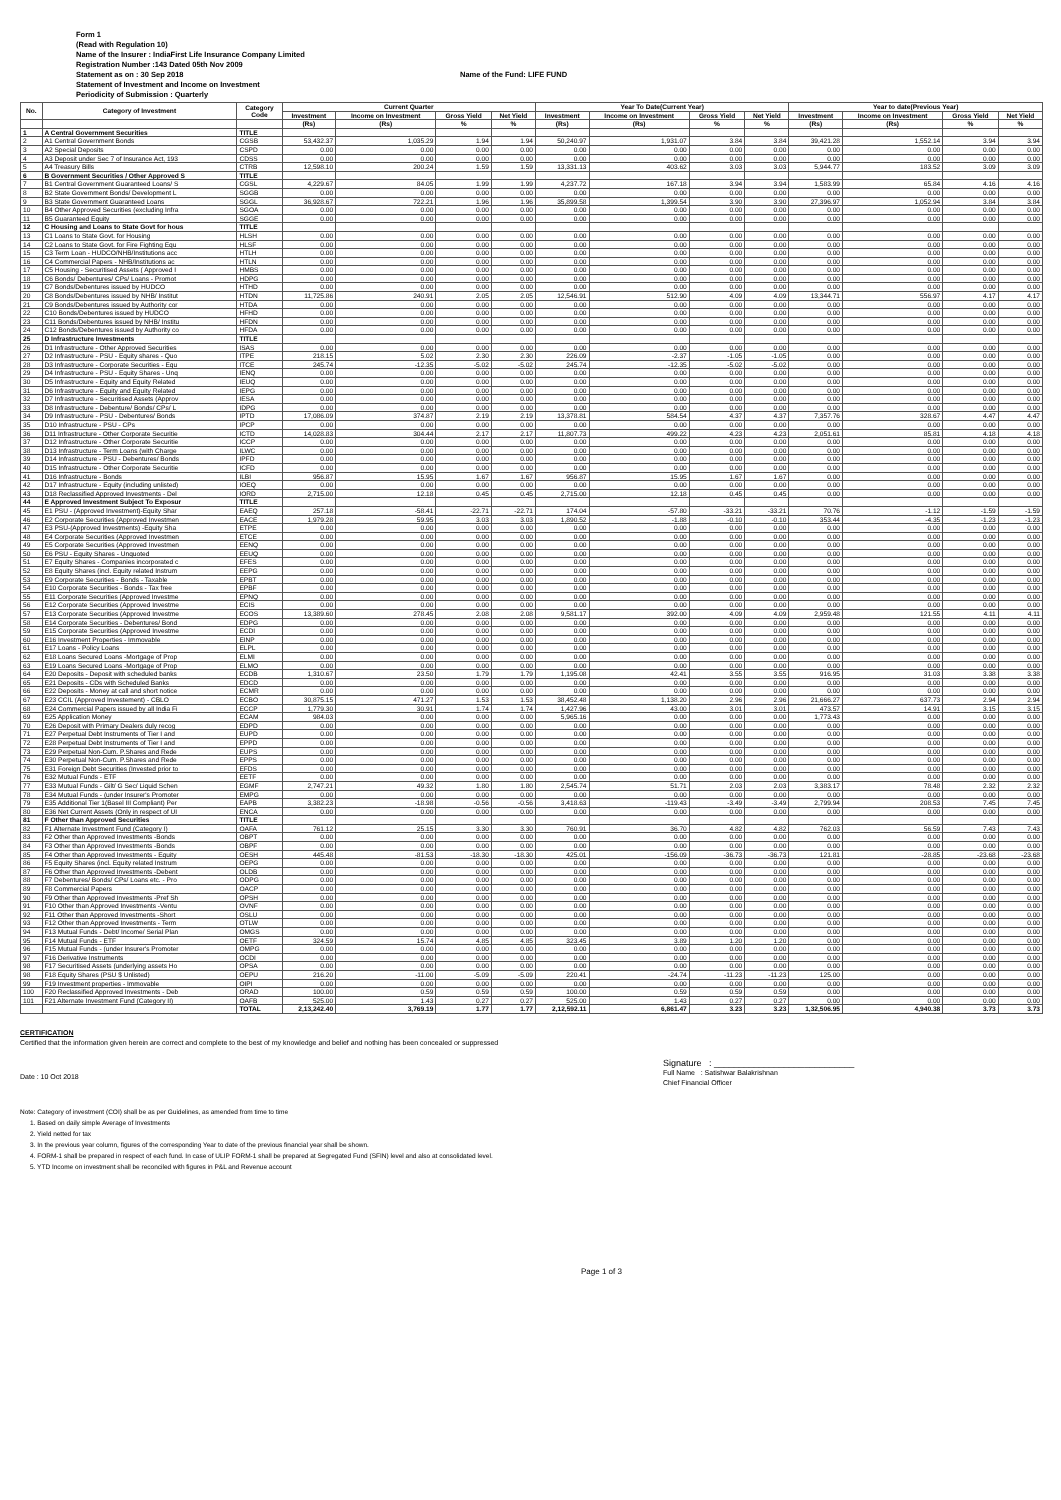Form 1
(Read with Regulation 10)
Name of the Insurer : IndiaFirst Life Insurance Company Limited
Registration Number :143 Dated 05th Nov 2009
Statement as on : 30 Sep 2018 Name of the Fund: LIFE FUND
Statement of Investment and Income on Investment
Periodicity of Submission : Quarterly
| No. | Category of Investment | Category Code | Current Quarter | | | | Year To Date(Current Year) | | | | Year to date(Previous Year) | | | |
| --- | --- | --- | --- | --- | --- | --- | --- | --- | --- | --- | --- | --- | --- | --- |
| | | | Investment | Income on Investment | Gross Yield | Net Yield | Investment | Income on Investment | Gross Yield | Net Yield | Investment | Income on Investment | Gross Yield | Net Yield |
| | | | (Rs) | (Rs) | % | % | (Rs) | (Rs) | % | % | (Rs) | (Rs) | % | % |
| 1 | A Central Government Securities | TITLE | | | | | | | | | | | | |
| 2 | A1 Central Government Bonds | CGSB | 53,432.37 | 1,035.29 | 1.94 | 1.94 | 50,240.97 | 1,931.07 | 3.84 | 3.84 | 39,421.28 | 1,552.14 | 3.94 | 3.94 |
| 3 | A2 Special Deposits | CSPD | 0.00 | 0.00 | 0.00 | 0.00 | 0.00 | 0.00 | 0.00 | 0.00 | 0.00 | 0.00 | 0.00 | 0.00 |
| 4 | A3 Deposit under Sec 7 of Insurance Act, 193 | CDSS | 0.00 | 0.00 | 0.00 | 0.00 | 0.00 | 0.00 | 0.00 | 0.00 | 0.00 | 0.00 | 0.00 | 0.00 |
| 5 | A4 Treasury Bills | CTRB | 12,598.10 | 200.24 | 1.59 | 1.59 | 13,331.13 | 403.62 | 3.03 | 3.03 | 5,944.77 | 183.52 | 3.09 | 3.09 |
| 6 | B Government Securities / Other Approved S | TITLE | | | | | | | | | | | | |
| 7 | B1 Central Government Guaranteed Loans/ S | CGSL | 4,229.67 | 84.05 | 1.99 | 1.99 | 4,237.72 | 167.18 | 3.94 | 3.94 | 1,583.99 | 65.84 | 4.16 | 4.16 |
| 8 | B2 State Government Bonds/ Development L | SGGB | 0.00 | 0.00 | 0.00 | 0.00 | 0.00 | 0.00 | 0.00 | 0.00 | 0.00 | 0.00 | 0.00 | 0.00 |
| 9 | B3 State Government Guaranteed Loans | SGGL | 36,928.67 | 722.21 | 1.96 | 1.96 | 35,899.58 | 1,399.54 | 3.90 | 3.90 | 27,396.97 | 1,052.94 | 3.84 | 3.84 |
| 10 | B4 Other Approved Securities (excluding Infra | SGOA | 0.00 | 0.00 | 0.00 | 0.00 | 0.00 | 0.00 | 0.00 | 0.00 | 0.00 | 0.00 | 0.00 | 0.00 |
| 11 | B5 Guaranteed Equity | SGGE | 0.00 | 0.00 | 0.00 | 0.00 | 0.00 | 0.00 | 0.00 | 0.00 | 0.00 | 0.00 | 0.00 | 0.00 |
| 12 | C Housing and Loans to State Govt for hous | TITLE | | | | | | | | | | | | |
| 13 | C1 Loans to State Govt. for Housing | HLSH | 0.00 | 0.00 | 0.00 | 0.00 | 0.00 | 0.00 | 0.00 | 0.00 | 0.00 | 0.00 | 0.00 | 0.00 |
| 14 | C2 Loans to State Govt. for Fire Fighting Equ | HLSF | 0.00 | 0.00 | 0.00 | 0.00 | 0.00 | 0.00 | 0.00 | 0.00 | 0.00 | 0.00 | 0.00 | 0.00 |
| 15 | C3 Term Loan - HUDCO/NHB/Institutions acc | HTLH | 0.00 | 0.00 | 0.00 | 0.00 | 0.00 | 0.00 | 0.00 | 0.00 | 0.00 | 0.00 | 0.00 | 0.00 |
| 16 | C4 Commercial Papers - NHB/Institutions ac | HTLN | 0.00 | 0.00 | 0.00 | 0.00 | 0.00 | 0.00 | 0.00 | 0.00 | 0.00 | 0.00 | 0.00 | 0.00 |
| 17 | C5 Housing - Securitised Assets ( Approved I | HMBS | 0.00 | 0.00 | 0.00 | 0.00 | 0.00 | 0.00 | 0.00 | 0.00 | 0.00 | 0.00 | 0.00 | 0.00 |
| 18 | C6 Bonds/ Debentures/ CPs/ Loans - Promot | HDPG | 0.00 | 0.00 | 0.00 | 0.00 | 0.00 | 0.00 | 0.00 | 0.00 | 0.00 | 0.00 | 0.00 | 0.00 |
| 19 | C7 Bonds/Debentures issued by HUDCO | HTHD | 0.00 | 0.00 | 0.00 | 0.00 | 0.00 | 0.00 | 0.00 | 0.00 | 0.00 | 0.00 | 0.00 | 0.00 |
| 20 | C8 Bonds/Debentures issued by NHB/ Institut | HTDN | 11,725.86 | 240.91 | 2.05 | 2.05 | 12,546.91 | 512.90 | 4.09 | 4.09 | 13,344.71 | 556.97 | 4.17 | 4.17 |
| 21 | C9 Bonds/Debentures issued by Authority cor | HTDA | 0.00 | 0.00 | 0.00 | 0.00 | 0.00 | 0.00 | 0.00 | 0.00 | 0.00 | 0.00 | 0.00 | 0.00 |
| 22 | C10 Bonds/Debentures issued by HUDCO | HFHD | 0.00 | 0.00 | 0.00 | 0.00 | 0.00 | 0.00 | 0.00 | 0.00 | 0.00 | 0.00 | 0.00 | 0.00 |
| 23 | C11 Bonds/Debentures issued by NHB/ Institu | HFDN | 0.00 | 0.00 | 0.00 | 0.00 | 0.00 | 0.00 | 0.00 | 0.00 | 0.00 | 0.00 | 0.00 | 0.00 |
| 24 | C12 Bonds/Debentures issued by Authority co | HFDA | 0.00 | 0.00 | 0.00 | 0.00 | 0.00 | 0.00 | 0.00 | 0.00 | 0.00 | 0.00 | 0.00 | 0.00 |
| 25 | D Infrastructure Investments | TITLE | | | | | | | | | | | | |
| 26 | D1 Infrastructure - Other Approved Securities | ISAS | 0.00 | 0.00 | 0.00 | 0.00 | 0.00 | 0.00 | 0.00 | 0.00 | 0.00 | 0.00 | 0.00 | 0.00 |
| 27 | D2 Infrastructure - PSU - Equity shares - Quo | ITPE | 218.15 | 5.02 | 2.30 | 2.30 | 226.09 | -2.37 | -1.05 | -1.05 | 0.00 | 0.00 | 0.00 | 0.00 |
| 28 | D3 Infrastructure - Corporate Securities - Equ | ITCE | 245.74 | -12.35 | -5.02 | -5.02 | 245.74 | -12.35 | -5.02 | -5.02 | 0.00 | 0.00 | 0.00 | 0.00 |
| 29 | D4 Infrastructure - PSU - Equity Shares - Unq | IENQ | 0.00 | 0.00 | 0.00 | 0.00 | 0.00 | 0.00 | 0.00 | 0.00 | 0.00 | 0.00 | 0.00 | 0.00 |
| 30 | D5 Infrastructure - Equity and Equity Related | IEUQ | 0.00 | 0.00 | 0.00 | 0.00 | 0.00 | 0.00 | 0.00 | 0.00 | 0.00 | 0.00 | 0.00 | 0.00 |
| 31 | D6 Infrastructure - Equity and Equity Related | IEPG | 0.00 | 0.00 | 0.00 | 0.00 | 0.00 | 0.00 | 0.00 | 0.00 | 0.00 | 0.00 | 0.00 | 0.00 |
| 32 | D7 Infrastructure - Securitised Assets (Approv | IESA | 0.00 | 0.00 | 0.00 | 0.00 | 0.00 | 0.00 | 0.00 | 0.00 | 0.00 | 0.00 | 0.00 | 0.00 |
| 33 | D8 Infrastructure - Debenture/ Bonds/ CPs/ L | IDPG | 0.00 | 0.00 | 0.00 | 0.00 | 0.00 | 0.00 | 0.00 | 0.00 | 0.00 | 0.00 | 0.00 | 0.00 |
| 34 | D9 Infrastructure - PSU - Debentures/ Bonds | IPTD | 17,086.09 | 374.87 | 2.19 | 2.19 | 13,378.81 | 584.54 | 4.37 | 4.37 | 7,357.76 | 328.67 | 4.47 | 4.47 |
| 35 | D10 Infrastructure - PSU - CPs | IPCP | 0.00 | 0.00 | 0.00 | 0.00 | 0.00 | 0.00 | 0.00 | 0.00 | 0.00 | 0.00 | 0.00 | 0.00 |
| 36 | D11 Infrastructure - Other Corporate Securitie | ICTD | 14,028.83 | 304.44 | 2.17 | 2.17 | 11,807.73 | 499.22 | 4.23 | 4.23 | 2,051.61 | 85.81 | 4.18 | 4.18 |
| 37 | D12 Infrastructure - Other Corporate Securitie | ICCP | 0.00 | 0.00 | 0.00 | 0.00 | 0.00 | 0.00 | 0.00 | 0.00 | 0.00 | 0.00 | 0.00 | 0.00 |
| 38 | D13 Infrastructure - Term Loans (with Charge | ILWC | 0.00 | 0.00 | 0.00 | 0.00 | 0.00 | 0.00 | 0.00 | 0.00 | 0.00 | 0.00 | 0.00 | 0.00 |
| 39 | D14 Infrastructure - PSU - Debentures/ Bonds | IPFD | 0.00 | 0.00 | 0.00 | 0.00 | 0.00 | 0.00 | 0.00 | 0.00 | 0.00 | 0.00 | 0.00 | 0.00 |
| 40 | D15 Infrastructure - Other Corporate Securitie | ICFD | 0.00 | 0.00 | 0.00 | 0.00 | 0.00 | 0.00 | 0.00 | 0.00 | 0.00 | 0.00 | 0.00 | 0.00 |
| 41 | D16 Infrastructure - Bonds | ILBI | 956.87 | 15.95 | 1.67 | 1.67 | 956.87 | 15.95 | 1.67 | 1.67 | 0.00 | 0.00 | 0.00 | 0.00 |
| 42 | D17 Infrastructure - Equity (including unlisted) | IOEQ | 0.00 | 0.00 | 0.00 | 0.00 | 0.00 | 0.00 | 0.00 | 0.00 | 0.00 | 0.00 | 0.00 | 0.00 |
| 43 | D18 Reclassified Approved Investments - Del | IORD | 2,715.00 | 12.18 | 0.45 | 0.45 | 2,715.00 | 12.18 | 0.45 | 0.45 | 0.00 | 0.00 | 0.00 | 0.00 |
| 44 | E Approved Investment Subject To Exposur | TITLE | | | | | | | | | | | | |
| 45 | E1 PSU - (Approved Investment)-Equity Shar | EAEQ | 257.18 | -58.41 | -22.71 | -22.71 | 174.04 | -57.80 | -33.21 | -33.21 | 70.76 | -1.12 | -1.59 | -1.59 |
| 46 | E2 Corporate Securities (Approved Investmen | EACE | 1,979.28 | 59.95 | 3.03 | 3.03 | 1,890.52 | -1.88 | -0.10 | -0.10 | 353.44 | -4.35 | -1.23 | -1.23 |
| 47 | E3 PSU-(Approved Investments) -Equity Sha | ETPE | 0.00 | 0.00 | 0.00 | 0.00 | 0.00 | 0.00 | 0.00 | 0.00 | 0.00 | 0.00 | 0.00 | 0.00 |
| 48 | E4 Corporate Securities (Approved Investmen | ETCE | 0.00 | 0.00 | 0.00 | 0.00 | 0.00 | 0.00 | 0.00 | 0.00 | 0.00 | 0.00 | 0.00 | 0.00 |
| 49 | E5 Corporate Securities (Approved Investmen | EENQ | 0.00 | 0.00 | 0.00 | 0.00 | 0.00 | 0.00 | 0.00 | 0.00 | 0.00 | 0.00 | 0.00 | 0.00 |
| 50 | E6 PSU - Equity Shares - Unquoted | EEUQ | 0.00 | 0.00 | 0.00 | 0.00 | 0.00 | 0.00 | 0.00 | 0.00 | 0.00 | 0.00 | 0.00 | 0.00 |
| 51 | E7 Equity Shares - Companies incorporated c | EFES | 0.00 | 0.00 | 0.00 | 0.00 | 0.00 | 0.00 | 0.00 | 0.00 | 0.00 | 0.00 | 0.00 | 0.00 |
| 52 | E8 Equity Shares (incl. Equity related Instrum | EEPG | 0.00 | 0.00 | 0.00 | 0.00 | 0.00 | 0.00 | 0.00 | 0.00 | 0.00 | 0.00 | 0.00 | 0.00 |
| 53 | E9 Corporate Securities - Bonds - Taxable | EPBT | 0.00 | 0.00 | 0.00 | 0.00 | 0.00 | 0.00 | 0.00 | 0.00 | 0.00 | 0.00 | 0.00 | 0.00 |
| 54 | E10 Corporate Securities - Bonds - Tax free | EPBF | 0.00 | 0.00 | 0.00 | 0.00 | 0.00 | 0.00 | 0.00 | 0.00 | 0.00 | 0.00 | 0.00 | 0.00 |
| 55 | E11 Corporate Securities (Approved Investme | EPNQ | 0.00 | 0.00 | 0.00 | 0.00 | 0.00 | 0.00 | 0.00 | 0.00 | 0.00 | 0.00 | 0.00 | 0.00 |
| 56 | E12 Corporate Securities (Approved Investme | ECIS | 0.00 | 0.00 | 0.00 | 0.00 | 0.00 | 0.00 | 0.00 | 0.00 | 0.00 | 0.00 | 0.00 | 0.00 |
| 57 | E13 Corporate Securities (Approved Investme | ECOS | 13,389.60 | 278.45 | 2.08 | 2.08 | 9,581.17 | 392.00 | 4.09 | 4.09 | 2,959.48 | 121.55 | 4.11 | 4.11 |
| 58 | E14 Corporate Securities - Debentures/ Bond | EDPG | 0.00 | 0.00 | 0.00 | 0.00 | 0.00 | 0.00 | 0.00 | 0.00 | 0.00 | 0.00 | 0.00 | 0.00 |
| 59 | E15 Corporate Securities (Approved Investme | ECDI | 0.00 | 0.00 | 0.00 | 0.00 | 0.00 | 0.00 | 0.00 | 0.00 | 0.00 | 0.00 | 0.00 | 0.00 |
| 60 | E16 Investment Properties - Immovable | EINP | 0.00 | 0.00 | 0.00 | 0.00 | 0.00 | 0.00 | 0.00 | 0.00 | 0.00 | 0.00 | 0.00 | 0.00 |
| 61 | E17 Loans - Policy Loans | ELPL | 0.00 | 0.00 | 0.00 | 0.00 | 0.00 | 0.00 | 0.00 | 0.00 | 0.00 | 0.00 | 0.00 | 0.00 |
| 62 | E18 Loans Secured Loans -Mortgage of Prop | ELMI | 0.00 | 0.00 | 0.00 | 0.00 | 0.00 | 0.00 | 0.00 | 0.00 | 0.00 | 0.00 | 0.00 | 0.00 |
| 63 | E19 Loans Secured Loans -Mortgage of Prop | ELMO | 0.00 | 0.00 | 0.00 | 0.00 | 0.00 | 0.00 | 0.00 | 0.00 | 0.00 | 0.00 | 0.00 | 0.00 |
| 64 | E20 Deposits - Deposit with scheduled banks | ECDB | 1,310.67 | 23.50 | 1.79 | 1.79 | 1,195.08 | 42.41 | 3.55 | 3.55 | 916.95 | 31.03 | 3.38 | 3.38 |
| 65 | E21 Deposits - CDs with Scheduled Banks | EDCD | 0.00 | 0.00 | 0.00 | 0.00 | 0.00 | 0.00 | 0.00 | 0.00 | 0.00 | 0.00 | 0.00 | 0.00 |
| 66 | E22 Deposits - Money at call and short notice | ECMR | 0.00 | 0.00 | 0.00 | 0.00 | 0.00 | 0.00 | 0.00 | 0.00 | 0.00 | 0.00 | 0.00 | 0.00 |
| 67 | E23 CCIL (Approved Investement) - CBLO | ECBO | 30,875.15 | 471.27 | 1.53 | 1.53 | 38,452.48 | 1,138.20 | 2.96 | 2.96 | 21,666.27 | 637.73 | 2.94 | 2.94 |
| 68 | E24 Commercial Papers issued by all India Fi | ECCP | 1,779.30 | 30.91 | 1.74 | 1.74 | 1,427.96 | 43.00 | 3.01 | 3.01 | 473.57 | 14.91 | 3.15 | 3.15 |
| 69 | E25 Application Money | ECAM | 984.03 | 0.00 | 0.00 | 0.00 | 5,965.16 | 0.00 | 0.00 | 0.00 | 1,773.43 | 0.00 | 0.00 | 0.00 |
| 70 | E26 Deposit with Primary Dealers duly recog | EDPD | 0.00 | 0.00 | 0.00 | 0.00 | 0.00 | 0.00 | 0.00 | 0.00 | 0.00 | 0.00 | 0.00 | 0.00 |
| 71 | E27 Perpetual Debt Instruments of Tier I and | EUPD | 0.00 | 0.00 | 0.00 | 0.00 | 0.00 | 0.00 | 0.00 | 0.00 | 0.00 | 0.00 | 0.00 | 0.00 |
| 72 | E28 Perpetual Debt Instruments of Tier I and | EPPD | 0.00 | 0.00 | 0.00 | 0.00 | 0.00 | 0.00 | 0.00 | 0.00 | 0.00 | 0.00 | 0.00 | 0.00 |
| 73 | E29 Perpetual Non-Cum. P.Shares and Rede | EUPS | 0.00 | 0.00 | 0.00 | 0.00 | 0.00 | 0.00 | 0.00 | 0.00 | 0.00 | 0.00 | 0.00 | 0.00 |
| 74 | E30 Perpetual Non-Cum. P.Shares and Rede | EPPS | 0.00 | 0.00 | 0.00 | 0.00 | 0.00 | 0.00 | 0.00 | 0.00 | 0.00 | 0.00 | 0.00 | 0.00 |
| 75 | E31 Foreign Debt Securities (Invested prior to | EFDS | 0.00 | 0.00 | 0.00 | 0.00 | 0.00 | 0.00 | 0.00 | 0.00 | 0.00 | 0.00 | 0.00 | 0.00 |
| 76 | E32 Mutual Funds - ETF | EETF | 0.00 | 0.00 | 0.00 | 0.00 | 0.00 | 0.00 | 0.00 | 0.00 | 0.00 | 0.00 | 0.00 | 0.00 |
| 77 | E33 Mutual Funds - Gilt/ G Sec/ Liquid Schen | EGMF | 2,747.21 | 49.32 | 1.80 | 1.80 | 2,545.74 | 51.71 | 2.03 | 2.03 | 3,383.17 | 78.48 | 2.32 | 2.32 |
| 78 | E34 Mutual Funds - (under Insurer's Promoter | EMPG | 0.00 | 0.00 | 0.00 | 0.00 | 0.00 | 0.00 | 0.00 | 0.00 | 0.00 | 0.00 | 0.00 | 0.00 |
| 79 | E35 Additional Tier 1(Basel III Compliant) Per | EAPB | 3,382.23 | -18.98 | -0.56 | -0.56 | 3,418.63 | -119.43 | -3.49 | -3.49 | 2,799.94 | 208.53 | 7.45 | 7.45 |
| 80 | E36 Net Current Assets (Only in respect of UI | ENCA | 0.00 | 0.00 | 0.00 | 0.00 | 0.00 | 0.00 | 0.00 | 0.00 | 0.00 | 0.00 | 0.00 | 0.00 |
| 81 | F Other than Approved Securities | TITLE | | | | | | | | | | | | |
| 82 | F1 Alternate Investment Fund (Category I) | OAFA | 761.12 | 25.15 | 3.30 | 3.30 | 760.91 | 36.70 | 4.82 | 4.82 | 762.03 | 56.59 | 7.43 | 7.43 |
| 83 | F2 Other than Approved Investments -Bonds | OBPT | 0.00 | 0.00 | 0.00 | 0.00 | 0.00 | 0.00 | 0.00 | 0.00 | 0.00 | 0.00 | 0.00 | 0.00 |
| 84 | F3 Other than Approved Investments -Bonds | OBPF | 0.00 | 0.00 | 0.00 | 0.00 | 0.00 | 0.00 | 0.00 | 0.00 | 0.00 | 0.00 | 0.00 | 0.00 |
| 85 | F4 Other than Approved Investments - Equity | OESH | 445.48 | -81.53 | -18.30 | -18.30 | 425.01 | -156.09 | -36.73 | -36.73 | 121.81 | -28.85 | -23.68 | -23.68 |
| 86 | F5 Equity Shares (incl. Equity related Instrum | OEPG | 0.00 | 0.00 | 0.00 | 0.00 | 0.00 | 0.00 | 0.00 | 0.00 | 0.00 | 0.00 | 0.00 | 0.00 |
| 87 | F6 Other than Approved Investments -Debent | OLDB | 0.00 | 0.00 | 0.00 | 0.00 | 0.00 | 0.00 | 0.00 | 0.00 | 0.00 | 0.00 | 0.00 | 0.00 |
| 88 | F7 Debentures/ Bonds/ CPs/ Loans etc. - Pro | ODPG | 0.00 | 0.00 | 0.00 | 0.00 | 0.00 | 0.00 | 0.00 | 0.00 | 0.00 | 0.00 | 0.00 | 0.00 |
| 89 | F8 Commercial Papers | OACP | 0.00 | 0.00 | 0.00 | 0.00 | 0.00 | 0.00 | 0.00 | 0.00 | 0.00 | 0.00 | 0.00 | 0.00 |
| 90 | F9 Other than Approved Investments -Pref Sh | OPSH | 0.00 | 0.00 | 0.00 | 0.00 | 0.00 | 0.00 | 0.00 | 0.00 | 0.00 | 0.00 | 0.00 | 0.00 |
| 91 | F10 Other than Approved Investments -Ventu | OVNF | 0.00 | 0.00 | 0.00 | 0.00 | 0.00 | 0.00 | 0.00 | 0.00 | 0.00 | 0.00 | 0.00 | 0.00 |
| 92 | F11 Other than Approved Investments -Short | OSLU | 0.00 | 0.00 | 0.00 | 0.00 | 0.00 | 0.00 | 0.00 | 0.00 | 0.00 | 0.00 | 0.00 | 0.00 |
| 93 | F12 Other than Approved Investments - Term | OTLW | 0.00 | 0.00 | 0.00 | 0.00 | 0.00 | 0.00 | 0.00 | 0.00 | 0.00 | 0.00 | 0.00 | 0.00 |
| 94 | F13 Mutual Funds - Debt/ Income/ Serial Plan | OMGS | 0.00 | 0.00 | 0.00 | 0.00 | 0.00 | 0.00 | 0.00 | 0.00 | 0.00 | 0.00 | 0.00 | 0.00 |
| 95 | F14 Mutual Funds - ETF | OETF | 324.59 | 15.74 | 4.85 | 4.85 | 323.45 | 3.89 | 1.20 | 1.20 | 0.00 | 0.00 | 0.00 | 0.00 |
| 96 | F15 Mutual Funds - (under Insurer's Promoter | OMPG | 0.00 | 0.00 | 0.00 | 0.00 | 0.00 | 0.00 | 0.00 | 0.00 | 0.00 | 0.00 | 0.00 | 0.00 |
| 97 | F16 Derivative Instruments | OCDI | 0.00 | 0.00 | 0.00 | 0.00 | 0.00 | 0.00 | 0.00 | 0.00 | 0.00 | 0.00 | 0.00 | 0.00 |
| 98 | F17 Securitised Assets (underlying assets Ho | OPSA | 0.00 | 0.00 | 0.00 | 0.00 | 0.00 | 0.00 | 0.00 | 0.00 | 0.00 | 0.00 | 0.00 | 0.00 |
| 98 | F18 Equity Shares (PSU $ Unlisted) | OEPU | 216.20 | -11.00 | -5.09 | -5.09 | 220.41 | -24.74 | -11.23 | -11.23 | 125.00 | 0.00 | 0.00 | 0.00 |
| 99 | F19 Investment properties - Immovable | OIPI | 0.00 | 0.00 | 0.00 | 0.00 | 0.00 | 0.00 | 0.00 | 0.00 | 0.00 | 0.00 | 0.00 | 0.00 |
| 100 | F20 Reclassified Approved Investments - Deb | ORAD | 100.00 | 0.59 | 0.59 | 0.59 | 100.00 | 0.59 | 0.59 | 0.59 | 0.00 | 0.00 | 0.00 | 0.00 |
| 101 | F21 Alternate Investment Fund (Category II) | OAFB | 525.00 | 1.43 | 0.27 | 0.27 | 525.00 | 1.43 | 0.27 | 0.27 | 0.00 | 0.00 | 0.00 | 0.00 |
| | | TOTAL | 2,13,242.40 | 3,769.19 | 1.77 | 1.77 | 2,12,592.11 | 6,861.47 | 3.23 | 3.23 | 1,32,506.95 | 4,940.38 | 3.73 | 3.73 |
CERTIFICATION
Certified that the information given herein are correct and complete to the best of my knowledge and belief and nothing has been concealed or suppressed
Date : 10 Oct 2018
Signature : ____________________________
Full Name : Satishwar Balakrishnan
Chief Financial Officer
Note: Category of investment (COI) shall be as per Guidelines, as amended from time to time
1. Based on daily simple Average of Investments
2. Yield netted for tax
3. In the previous year column, figures of the corresponding Year to date of the previous financial year shall be shown.
4. FORM-1 shall be prepared in respect of each fund. In case of ULIP FORM-1 shall be prepared at Segregated Fund (SFIN) level and also at consolidated level.
5. YTD Income on investment shall be reconciled with figures in P&L and Revenue account
Page 1 of 3